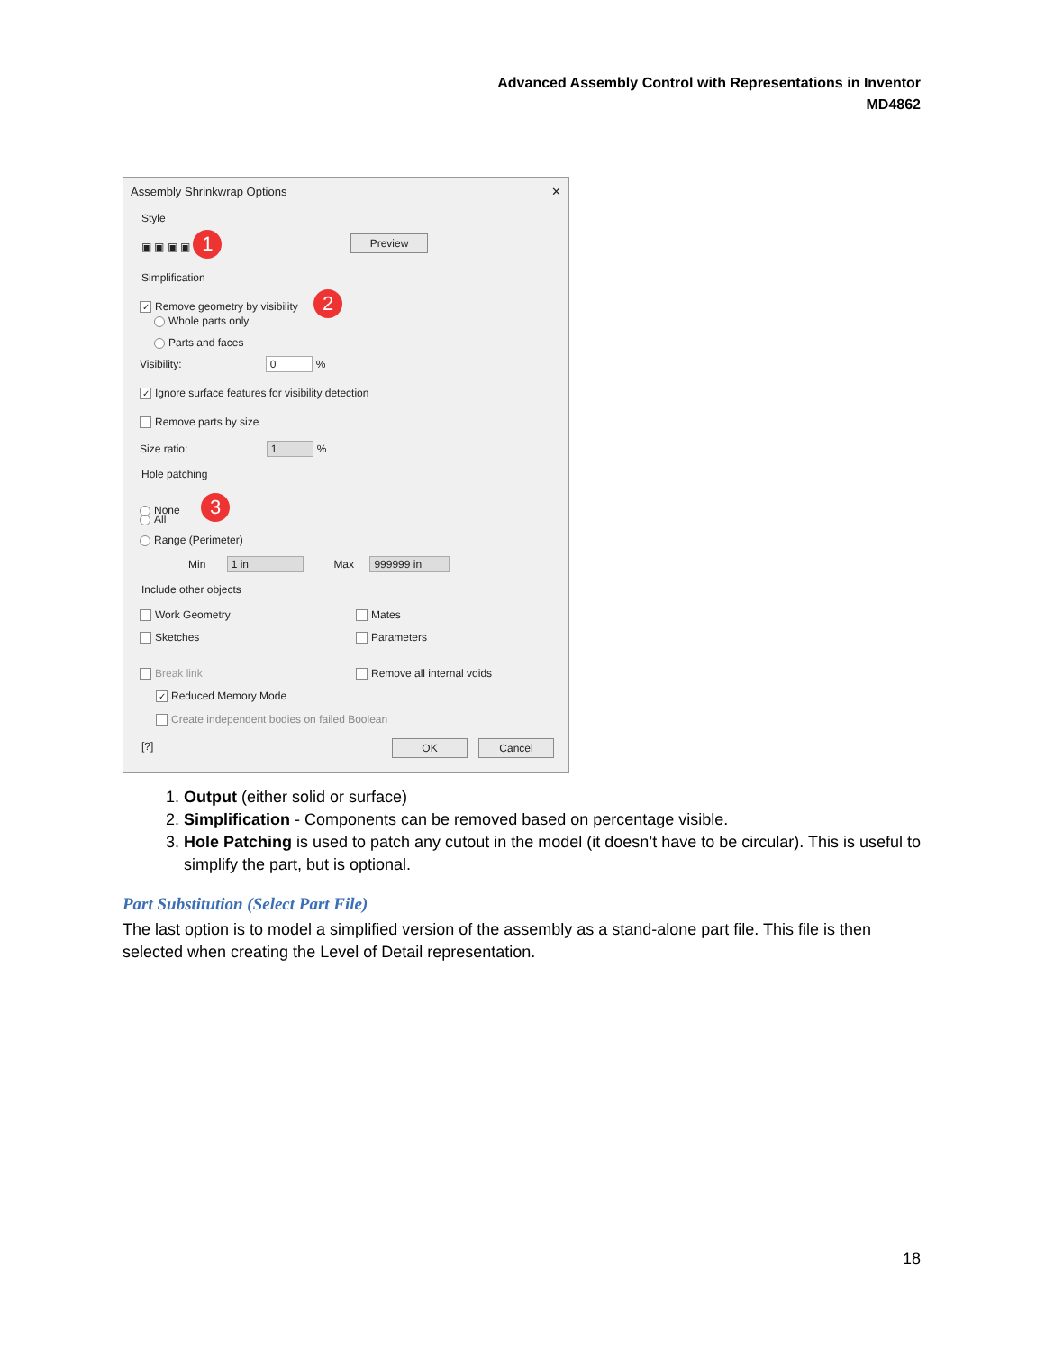Advanced Assembly Control with Representations in Inventor
MD4862
Assembly Shrinkwrap Options ✕
Style
▣ ▣ ▣ ▣ 1 Preview
Simplification
✓ Remove geometry by visibility 2
Whole parts only
Parts and faces
Visibility: 0 %
✓ Ignore surface features for visibility detection
Remove parts by size
Size ratio: 1 %
Hole patching
None 3
All
Range (Perimeter)
Min 1 in Max 999999 in
Include other objects
Work Geometry Mates
Sketches Parameters
Break link Remove all internal voids
✓ Reduced Memory Mode
Create independent bodies on failed Boolean
[?] OK Cancel
1. Output (either solid or surface)
2. Simplification - Components can be removed based on percentage visible.
3. Hole Patching is used to patch any cutout in the model (it doesn’t have to be circular). This is useful to simplify the part, but is optional.
Part Substitution (Select Part File)
The last option is to model a simplified version of the assembly as a stand-alone part file. This file is then selected when creating the Level of Detail representation.
18